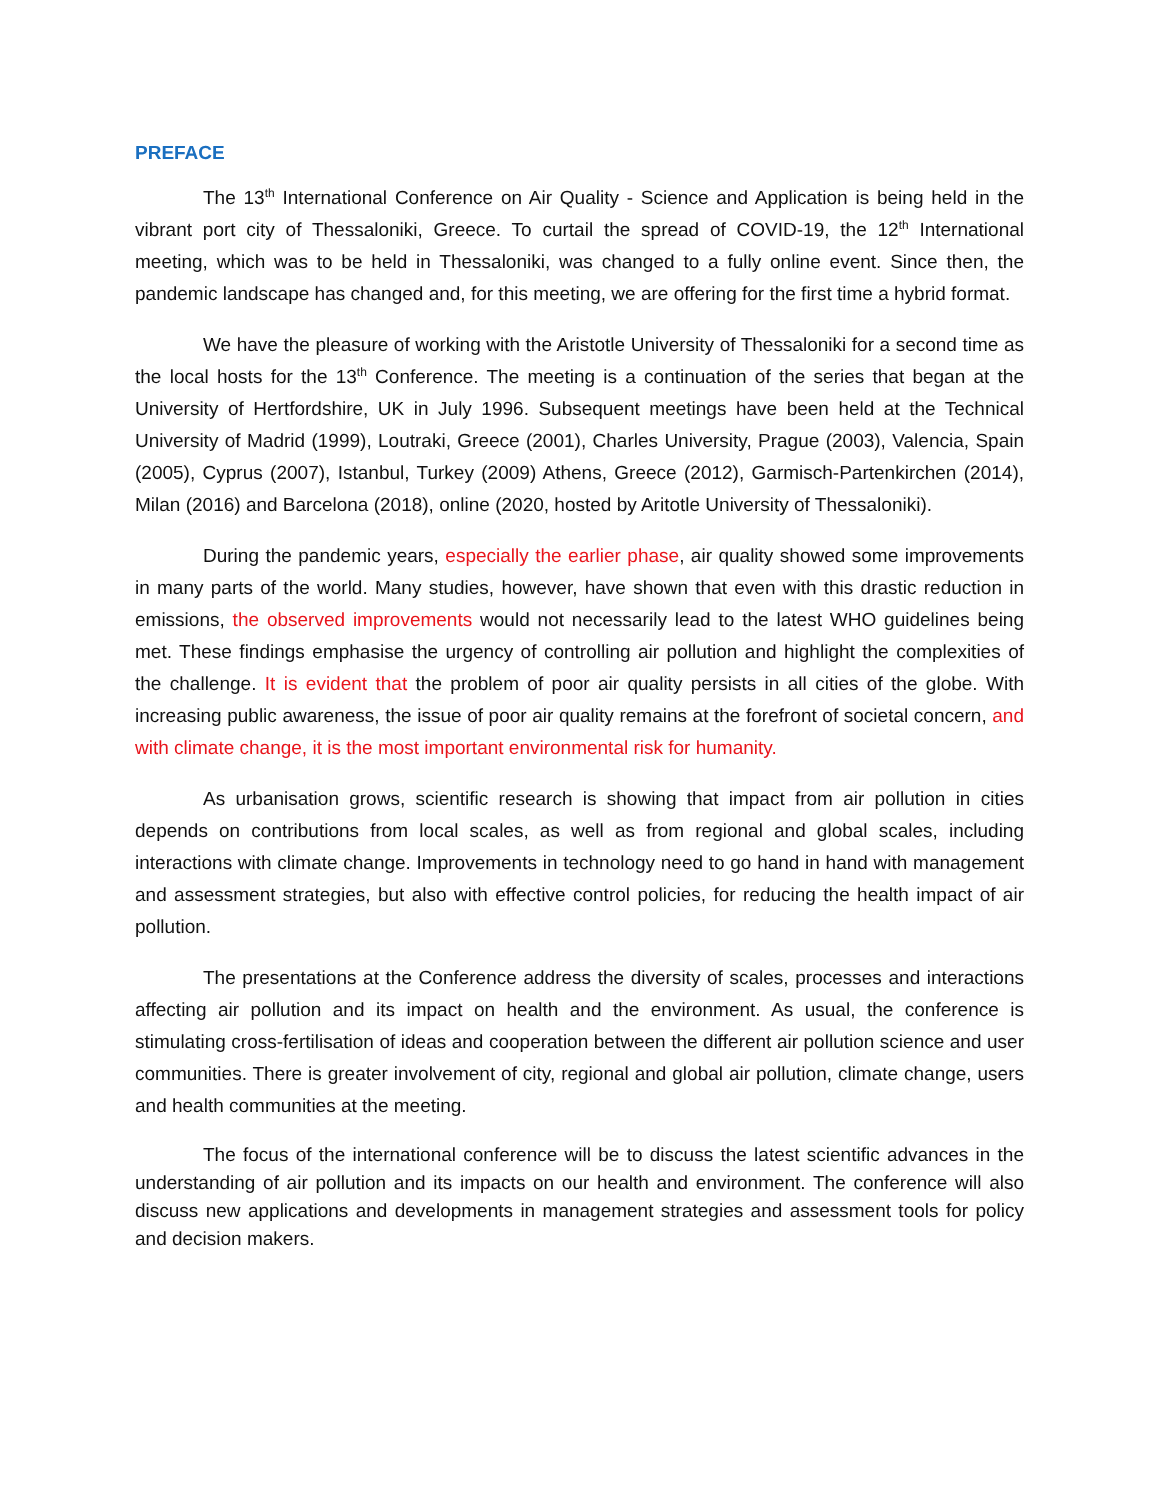PREFACE
The 13<sup>th</sup> International Conference on Air Quality - Science and Application is being held in the vibrant port city of Thessaloniki, Greece. To curtail the spread of COVID-19, the 12<sup>th</sup> International meeting, which was to be held in Thessaloniki, was changed to a fully online event. Since then, the pandemic landscape has changed and, for this meeting, we are offering for the first time a hybrid format.
We have the pleasure of working with the Aristotle University of Thessaloniki for a second time as the local hosts for the 13<sup>th</sup> Conference. The meeting is a continuation of the series that began at the University of Hertfordshire, UK in July 1996. Subsequent meetings have been held at the Technical University of Madrid (1999), Loutraki, Greece (2001), Charles University, Prague (2003), Valencia, Spain (2005), Cyprus (2007), Istanbul, Turkey (2009) Athens, Greece (2012), Garmisch-Partenkirchen (2014), Milan (2016) and Barcelona (2018), online (2020, hosted by Aritotle University of Thessaloniki).
During the pandemic years, especially the earlier phase, air quality showed some improvements in many parts of the world. Many studies, however, have shown that even with this drastic reduction in emissions, the observed improvements would not necessarily lead to the latest WHO guidelines being met. These findings emphasise the urgency of controlling air pollution and highlight the complexities of the challenge. It is evident that the problem of poor air quality persists in all cities of the globe. With increasing public awareness, the issue of poor air quality remains at the forefront of societal concern, and with climate change, it is the most important environmental risk for humanity.
As urbanisation grows, scientific research is showing that impact from air pollution in cities depends on contributions from local scales, as well as from regional and global scales, including interactions with climate change. Improvements in technology need to go hand in hand with management and assessment strategies, but also with effective control policies, for reducing the health impact of air pollution.
The presentations at the Conference address the diversity of scales, processes and interactions affecting air pollution and its impact on health and the environment. As usual, the conference is stimulating cross-fertilisation of ideas and cooperation between the different air pollution science and user communities. There is greater involvement of city, regional and global air pollution, climate change, users and health communities at the meeting.
The focus of the international conference will be to discuss the latest scientific advances in the understanding of air pollution and its impacts on our health and environment. The conference will also discuss new applications and developments in management strategies and assessment tools for policy and decision makers.